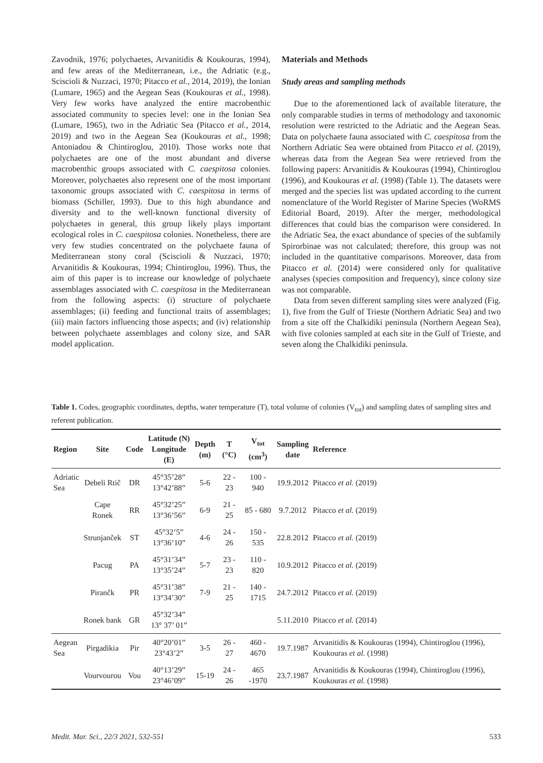Zavodnik, 1976; polychaetes, Arvanitidis & Koukouras, 1994), and few areas of the Mediterranean, i.e., the Adriatic (e.g., Sciscioli & Nuzzaci, 1970; Pitacco et al., 2014, 2019), the Ionian (Lumare, 1965) and the Aegean Seas (Koukouras et al., 1998). Very few works have analyzed the entire macrobenthic associated community to species level: one in the Ionian Sea (Lumare, 1965), two in the Adriatic Sea (Pitacco et al., 2014, 2019) and two in the Aegean Sea (Koukouras et al., 1998; Antoniadou & Chintiroglou, 2010). Those works note that polychaetes are one of the most abundant and diverse macrobenthic groups associated with C. caespitosa colonies. Moreover, polychaetes also represent one of the most important taxonomic groups associated with C. caespitosa in terms of biomass (Schiller, 1993). Due to this high abundance and diversity and to the well-known functional diversity of polychaetes in general, this group likely plays important ecological roles in C. caespitosa colonies. Nonetheless, there are very few studies concentrated on the polychaete fauna of Mediterranean stony coral (Sciscioli & Nuzzaci, 1970; Arvanitidis & Koukouras, 1994; Chintiroglou, 1996). Thus, the aim of this paper is to increase our knowledge of polychaete assemblages associated with C. caespitosa in the Mediterranean from the following aspects: (i) structure of polychaete assemblages; (ii) feeding and functional traits of assemblages; (iii) main factors influencing those aspects; and (iv) relationship between polychaete assemblages and colony size, and SAR model application.
Materials and Methods
Study areas and sampling methods
Due to the aforementioned lack of available literature, the only comparable studies in terms of methodology and taxonomic resolution were restricted to the Adriatic and the Aegean Seas. Data on polychaete fauna associated with C. caespitosa from the Northern Adriatic Sea were obtained from Pitacco et al. (2019), whereas data from the Aegean Sea were retrieved from the following papers: Arvanitidis & Koukouras (1994), Chintiroglou (1996), and Koukouras et al. (1998) (Table 1). The datasets were merged and the species list was updated according to the current nomenclature of the World Register of Marine Species (WoRMS Editorial Board, 2019). After the merger, methodological differences that could bias the comparison were considered. In the Adriatic Sea, the exact abundance of species of the subfamily Spirorbinae was not calculated; therefore, this group was not included in the quantitative comparisons. Moreover, data from Pitacco et al. (2014) were considered only for qualitative analyses (species composition and frequency), since colony size was not comparable.
Data from seven different sampling sites were analyzed (Fig. 1), five from the Gulf of Trieste (Northern Adriatic Sea) and two from a site off the Chalkidiki peninsula (Northern Aegean Sea), with five colonies sampled at each site in the Gulf of Trieste, and seven along the Chalkidiki peninsula.
Table 1. Codes, geographic coordinates, depths, water temperature (T), total volume of colonies (V<sub>tot</sub>) and sampling dates of sampling sites and referent publication.
| Region | Site | Code | Latitude (N) Longitude (E) | Depth (m) | T (°C) | V<sub>tot</sub> (cm<sup>3</sup>) | Sampling date | Reference |
| --- | --- | --- | --- | --- | --- | --- | --- | --- |
| Adriatic Sea | Debeli Rtič | DR | 45°35’28” 13°42’88” | 5-6 | 22 - 23 | 100 - 940 | 19.9.2012 | Pitacco et al. (2019) |
| | Cape Ronek | RR | 45°32’25” 13°36’56” | 6-9 | 21 - 25 | 85 - 680 | 9.7.2012 | Pitacco et al. (2019) |
| | Strunjanček | ST | 45°32’5” 13°36’10” | 4-6 | 24 - 26 | 150 - 535 | 22.8.2012 | Pitacco et al. (2019) |
| | Pacug | PA | 45°31’34” 13°35’24” | 5-7 | 23 - 23 | 110 - 820 | 10.9.2012 | Pitacco et al. (2019) |
| | Pirančk | PR | 45°31’38” 13°34’30” | 7-9 | 21 - 25 | 140 - 1715 | 24.7.2012 | Pitacco et al. (2019) |
| | Ronek bank | GR | 45°32’34” 13° 37’ 01” | | | | 5.11.2010 | Pitacco et al. (2014) |
| Aegean Sea | Pirgadikia | Pir | 40°20’01” 23°43’2” | 3-5 | 26 - 27 | 460 - 4670 | 19.7.1987 | Arvanitidis & Koukouras (1994), Chintiroglou (1996), Koukouras et al. (1998) |
| | Vourvourou | Vou | 40°13’29” 23°46’09” | 15-19 | 24 - 26 | 465 -1970 | 23.7.1987 | Arvanitidis & Koukouras (1994), Chintiroglou (1996), Koukouras et al. (1998) |
Medit. Mar. Sci., 22/3 2021, 532-551 533